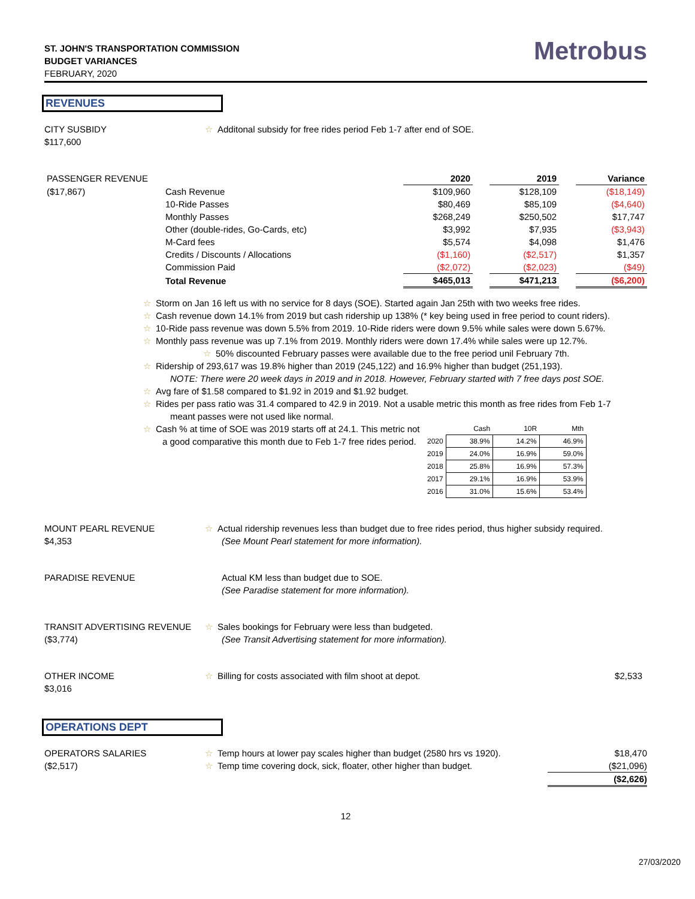ST. JOHN'S TRANSPORTATION COMMISSION
BUDGET VARIANCES
FEBRUARY, 2020
Metrobus
REVENUES
CITY SUSBIDY
$117,600
☆ Additonal subsidy for free rides period Feb 1-7 after end of SOE.
| PASSENGER REVENUE | | 2020 | | 2019 | | Variance |
| ($17,867) | Cash Revenue | $109,960 | | $128,109 | | ($18,149) |
| | 10-Ride Passes | $80,469 | | $85,109 | | ($4,640) |
| | Monthly Passes | $268,249 | | $250,502 | | $17,747 |
| | Other (double-rides, Go-Cards, etc) | $3,992 | | $7,935 | | ($3,943) |
| | M-Card fees | $5,574 | | $4,098 | | $1,476 |
| | Credits / Discounts / Allocations | ($1,160) | | ($2,517) | | $1,357 |
| | Commission Paid | ($2,072) | | ($2,023) | | ($49) |
| | Total Revenue | $465,013 | | $471,213 | | ($6,200) |
☆ Storm on Jan 16 left us with no service for 8 days (SOE). Started again Jan 25th with two weeks free rides.
☆ Cash revenue down 14.1% from 2019 but cash ridership up 138% (* key being used in free period to count riders).
☆ 10-Ride pass revenue was down 5.5% from 2019. 10-Ride riders were down 9.5% while sales were down 5.67%.
☆ Monthly pass revenue was up 7.1% from 2019. Monthly riders were down 17.4% while sales were up 12.7%.
☆ 50% discounted February passes were available due to the free period unil February 7th.
☆ Ridership of 293,617 was 19.8% higher than 2019 (245,122) and 16.9% higher than budget (251,193).
NOTE: There were 20 week days in 2019 and in 2018. However, February started with 7 free days post SOE.
☆ Avg fare of $1.58 compared to $1.92 in 2019 and $1.92 budget.
☆ Rides per pass ratio was 31.4 compared to 42.9 in 2019. Not a usable metric this month as free rides from Feb 1-7
meant passes were not used like normal.
☆ Cash % at time of SOE was 2019 starts off at 24.1. This metric not
a good comparative this month due to Feb 1-7 free rides period.
| | Cash | 10R | Mth |
| --- | --- | --- | --- |
| 2020 | 38.9% | 14.2% | 46.9% |
| 2019 | 24.0% | 16.9% | 59.0% |
| 2018 | 25.8% | 16.9% | 57.3% |
| 2017 | 29.1% | 16.9% | 53.9% |
| 2016 | 31.0% | 15.6% | 53.4% |
MOUNT PEARL REVENUE
$4,353
☆ Actual ridership revenues less than budget due to free rides period, thus higher subsidy required.
(See Mount Pearl statement for more information).
PARADISE REVENUE Actual KM less than budget due to SOE.
(See Paradise statement for more information).
TRANSIT ADVERTISING REVENUE
($3,774)
☆ Sales bookings for February were less than budgeted.
(See Transit Advertising statement for more information).
OTHER INCOME
$3,016
☆ Billing for costs associated with film shoot at depot.
$2,533
OPERATIONS DEPT
OPERATORS SALARIES
($2,517)
☆ Temp hours at lower pay scales higher than budget (2580 hrs vs 1920).
☆ Temp time covering dock, sick, floater, other higher than budget.
$18,470
($21,096)
($2,626)
12
27/03/2020